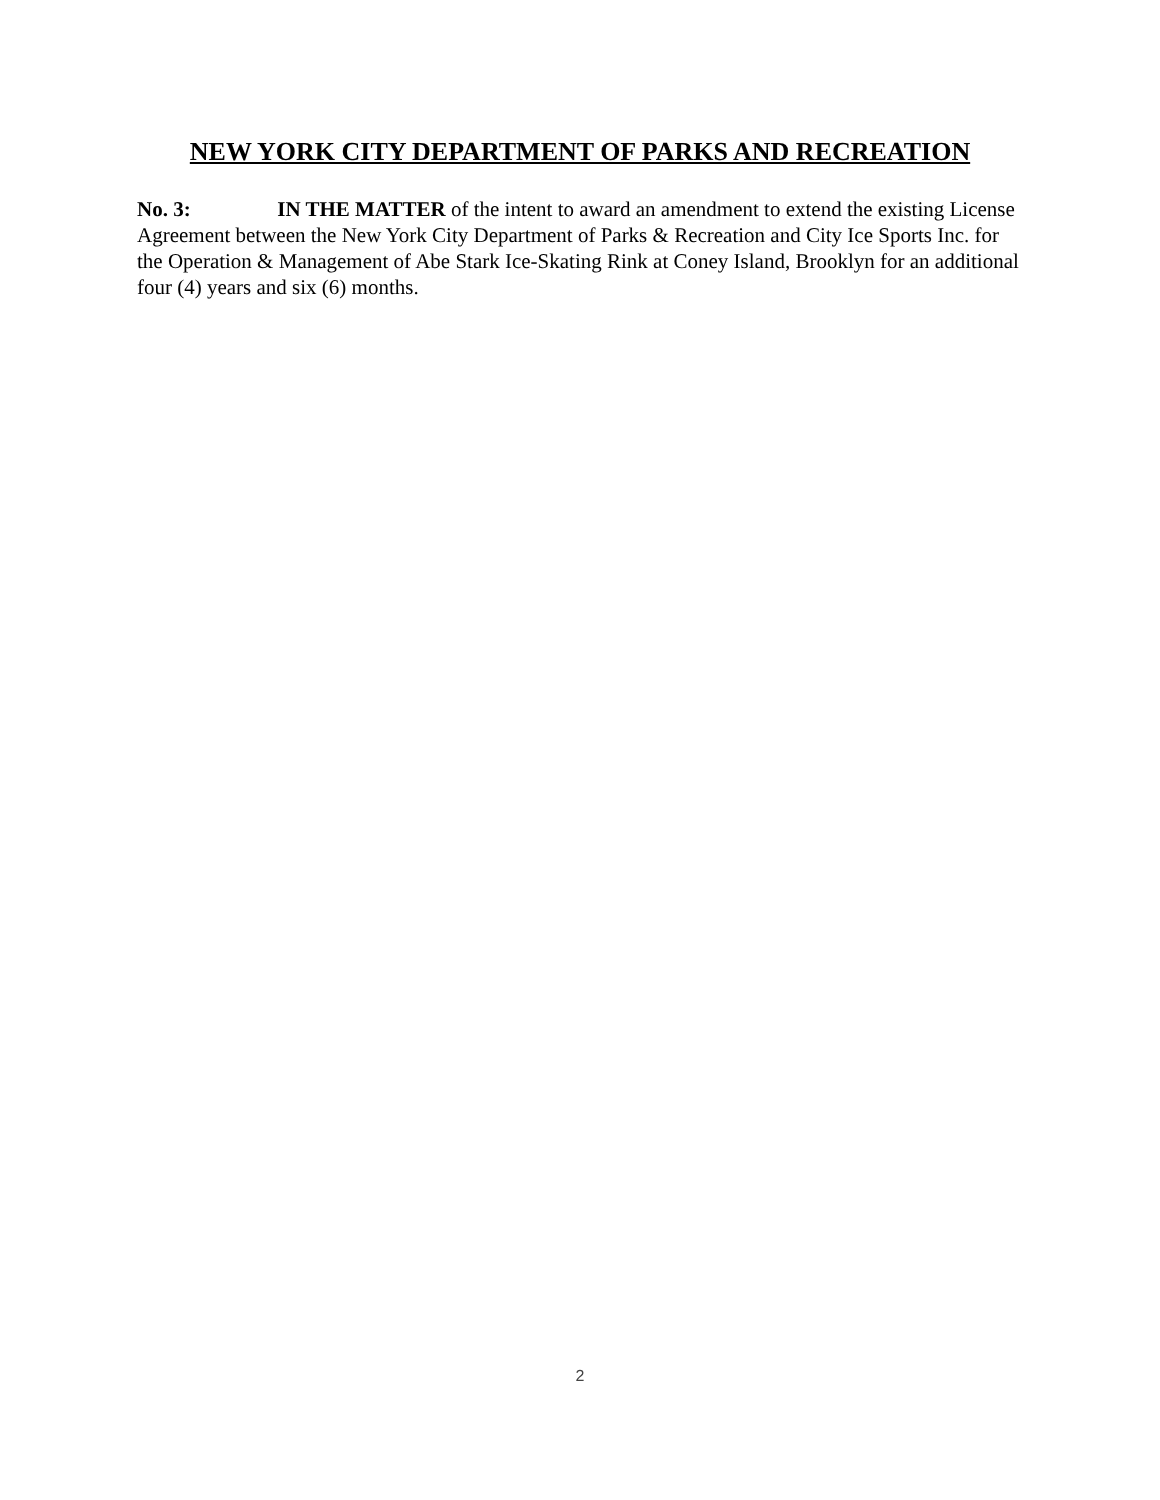NEW YORK CITY DEPARTMENT OF PARKS AND RECREATION
No. 3: IN THE MATTER of the intent to award an amendment to extend the existing License Agreement between the New York City Department of Parks & Recreation and City Ice Sports Inc. for the Operation & Management of Abe Stark Ice-Skating Rink at Coney Island, Brooklyn for an additional four (4) years and six (6) months.
2